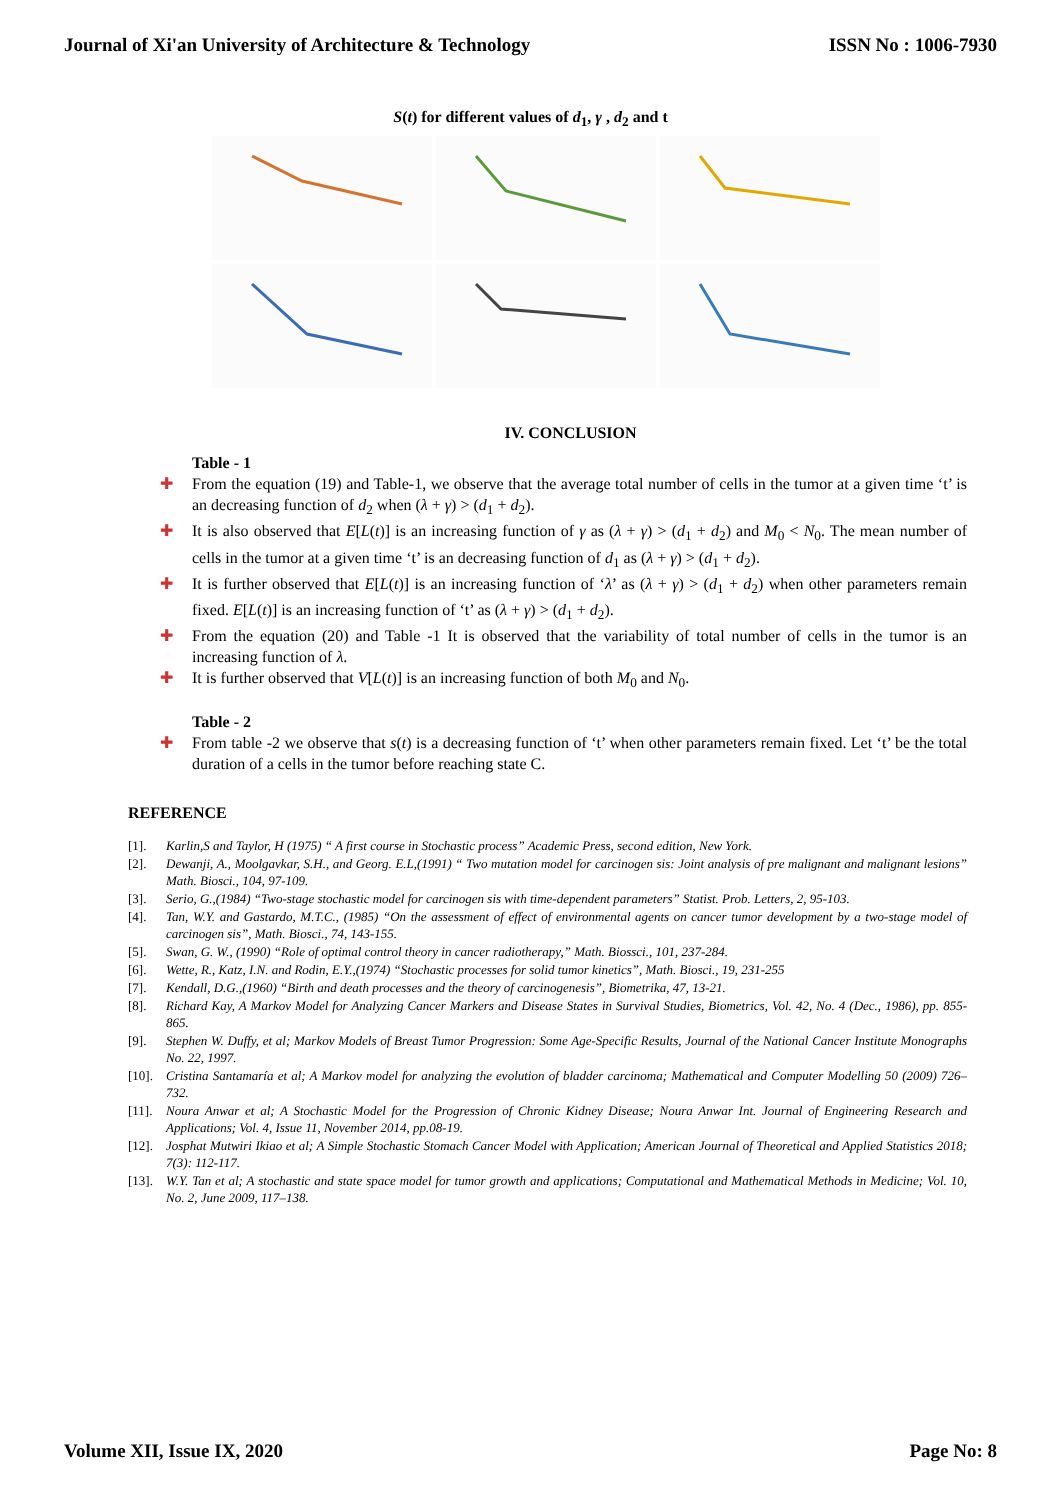Journal of Xi'an University of Architecture & Technology ISSN No : 1006-7930
S(t) for different values of d<sub>1</sub>, γ , d<sub>2</sub> and t
IV. CONCLUSION
Table - 1
✚ From the equation (19) and Table-1, we observe that the average total number of cells in the tumor at a given time ‘t’ is an decreasing function of d<sub>2</sub> when (λ + γ) > (d<sub>1</sub> + d<sub>2</sub>).
✚ It is also observed that E[L(t)] is an increasing function of γ as (λ + γ) > (d<sub>1</sub> + d<sub>2</sub>) and M<sub>0</sub> < N<sub>0</sub>. The mean number of cells in the tumor at a given time ‘t’ is an decreasing function of d<sub>1</sub> as (λ + γ) > (d<sub>1</sub> + d<sub>2</sub>).
✚ It is further observed that E[L(t)] is an increasing function of ‘λ’ as (λ + γ) > (d<sub>1</sub> + d<sub>2</sub>) when other parameters remain fixed. E[L(t)] is an increasing function of ‘t’ as (λ + γ) > (d<sub>1</sub> + d<sub>2</sub>).
✚ From the equation (20) and Table -1 It is observed that the variability of total number of cells in the tumor is an increasing function of λ.
✚ It is further observed that V[L(t)] is an increasing function of both M<sub>0</sub> and N<sub>0</sub>.
Table - 2
✚ From table -2 we observe that s(t) is a decreasing function of ‘t’ when other parameters remain fixed. Let ‘t’ be the total duration of a cells in the tumor before reaching state C.
REFERENCE
[1]. Karlin,S and Taylor, H (1975) “ A first course in Stochastic process” Academic Press, second edition, New York.
[2]. Dewanji, A., Moolgavkar, S.H., and Georg. E.L,(1991) “ Two mutation model for carcinogen sis: Joint analysis of pre malignant and malignant lesions” Math. Biosci., 104, 97-109.
[3]. Serio, G.,(1984) “Two-stage stochastic model for carcinogen sis with time-dependent parameters” Statist. Prob. Letters, 2, 95-103.
[4]. Tan, W.Y. and Gastardo, M.T.C., (1985) “On the assessment of effect of environmental agents on cancer tumor development by a two-stage model of carcinogen sis”, Math. Biosci., 74, 143-155.
[5]. Swan, G. W., (1990) “Role of optimal control theory in cancer radiotherapy,” Math. Biossci., 101, 237-284.
[6]. Wette, R., Katz, I.N. and Rodin, E.Y.,(1974) “Stochastic processes for solid tumor kinetics”, Math. Biosci., 19, 231-255
[7]. Kendall, D.G.,(1960) “Birth and death processes and the theory of carcinogenesis”, Biometrika, 47, 13-21.
[8]. Richard Kay, A Markov Model for Analyzing Cancer Markers and Disease States in Survival Studies, Biometrics, Vol. 42, No. 4 (Dec., 1986), pp. 855-865.
[9]. Stephen W. Duffy, et al; Markov Models of Breast Tumor Progression: Some Age-Specific Results, Journal of the National Cancer Institute Monographs No. 22, 1997.
[10]. Cristina Santamaría et al; A Markov model for analyzing the evolution of bladder carcinoma; Mathematical and Computer Modelling 50 (2009) 726–732.
[11]. Noura Anwar et al; A Stochastic Model for the Progression of Chronic Kidney Disease; Noura Anwar Int. Journal of Engineering Research and Applications; Vol. 4, Issue 11, November 2014, pp.08-19.
[12]. Josphat Mutwiri Ikiao et al; A Simple Stochastic Stomach Cancer Model with Application; American Journal of Theoretical and Applied Statistics 2018; 7(3): 112-117.
[13]. W.Y. Tan et al; A stochastic and state space model for tumor growth and applications; Computational and Mathematical Methods in Medicine; Vol. 10, No. 2, June 2009, 117–138.
Volume XII, Issue IX, 2020 Page No: 8